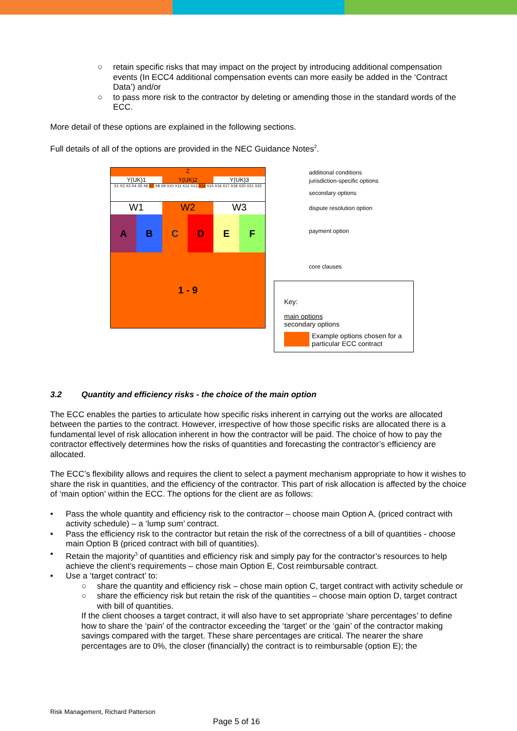○ retain specific risks that may impact on the project by introducing additional compensation events (In ECC4 additional compensation events can more easily be added in the ‘Contract Data’) and/or
○ to pass more risk to the contractor by deleting or amending those in the standard words of the ECC.
More detail of these options are explained in the following sections.
Full details of all of the options are provided in the NEC Guidance Notes<sup>2</sup>.
Z
Y(UK)1 Y(UK)2 Y(UK)3
X1 X2 X3 X4 X5 X6 X7 X8 X9 X10 X11 X12 X13 X14 X15 X16 X17 X18 X20 X21 X22
W1 W2 W3
A B C D E F
1 - 9
additional conditions
jurisdiction-specific options
secondary options
dispute resolution option
payment option
core clauses
Key:
main options
secondary options
Example options chosen for a particular ECC contract
3.2 Quantity and efficiency risks - the choice of the main option
The ECC enables the parties to articulate how specific risks inherent in carrying out the works are allocated between the parties to the contract. However, irrespective of how those specific risks are allocated there is a fundamental level of risk allocation inherent in how the contractor will be paid. The choice of how to pay the contractor effectively determines how the risks of quantities and forecasting the contractor’s efficiency are allocated.
The ECC’s flexibility allows and requires the client to select a payment mechanism appropriate to how it wishes to share the risk in quantities, and the efficiency of the contractor. This part of risk allocation is affected by the choice of ‘main option’ within the ECC. The options for the client are as follows:
• Pass the whole quantity and efficiency risk to the contractor – choose main Option A, (priced contract with activity schedule) – a ‘lump sum’ contract.
• Pass the efficiency risk to the contractor but retain the risk of the correctness of a bill of quantities - choose main Option B (priced contract with bill of quantities).
• Retain the majority<sup>3</sup> of quantities and efficiency risk and simply pay for the contractor’s resources to help achieve the client’s requirements – chose main Option E, Cost reimbursable contract.
• Use a ‘target contract’ to:
○ share the quantity and efficiency risk – chose main option C, target contract with activity schedule or
○ share the efficiency risk but retain the risk of the quantities – choose main option D, target contract with bill of quantities.
If the client chooses a target contract, it will also have to set appropriate ‘share percentages’ to define how to share the ‘pain’ of the contractor exceeding the ‘target’ or the ‘gain’ of the contractor making savings compared with the target. These share percentages are critical. The nearer the share percentages are to 0%, the closer (financially) the contract is to reimbursable (option E); the
Risk Management, Richard Patterson
Page 5 of 16